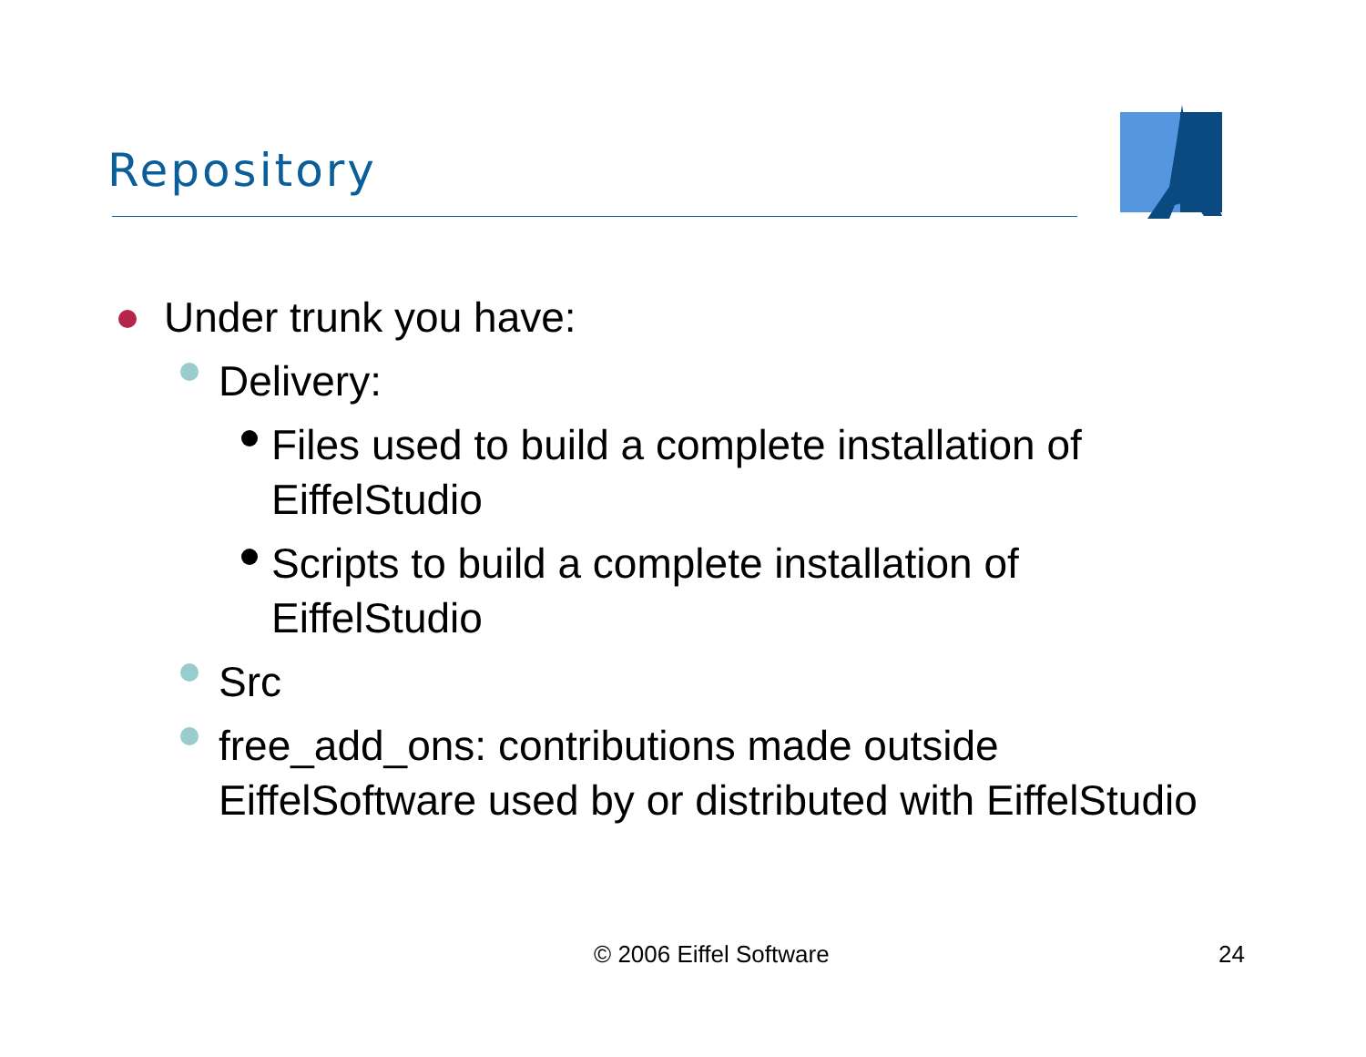Repository
Under trunk you have:
Delivery:
Files used to build a complete installation of EiffelStudio
Scripts to build a complete installation of EiffelStudio
Src
free_add_ons: contributions made outside EiffelSoftware used by or distributed with EiffelStudio
© 2006 Eiffel Software 24